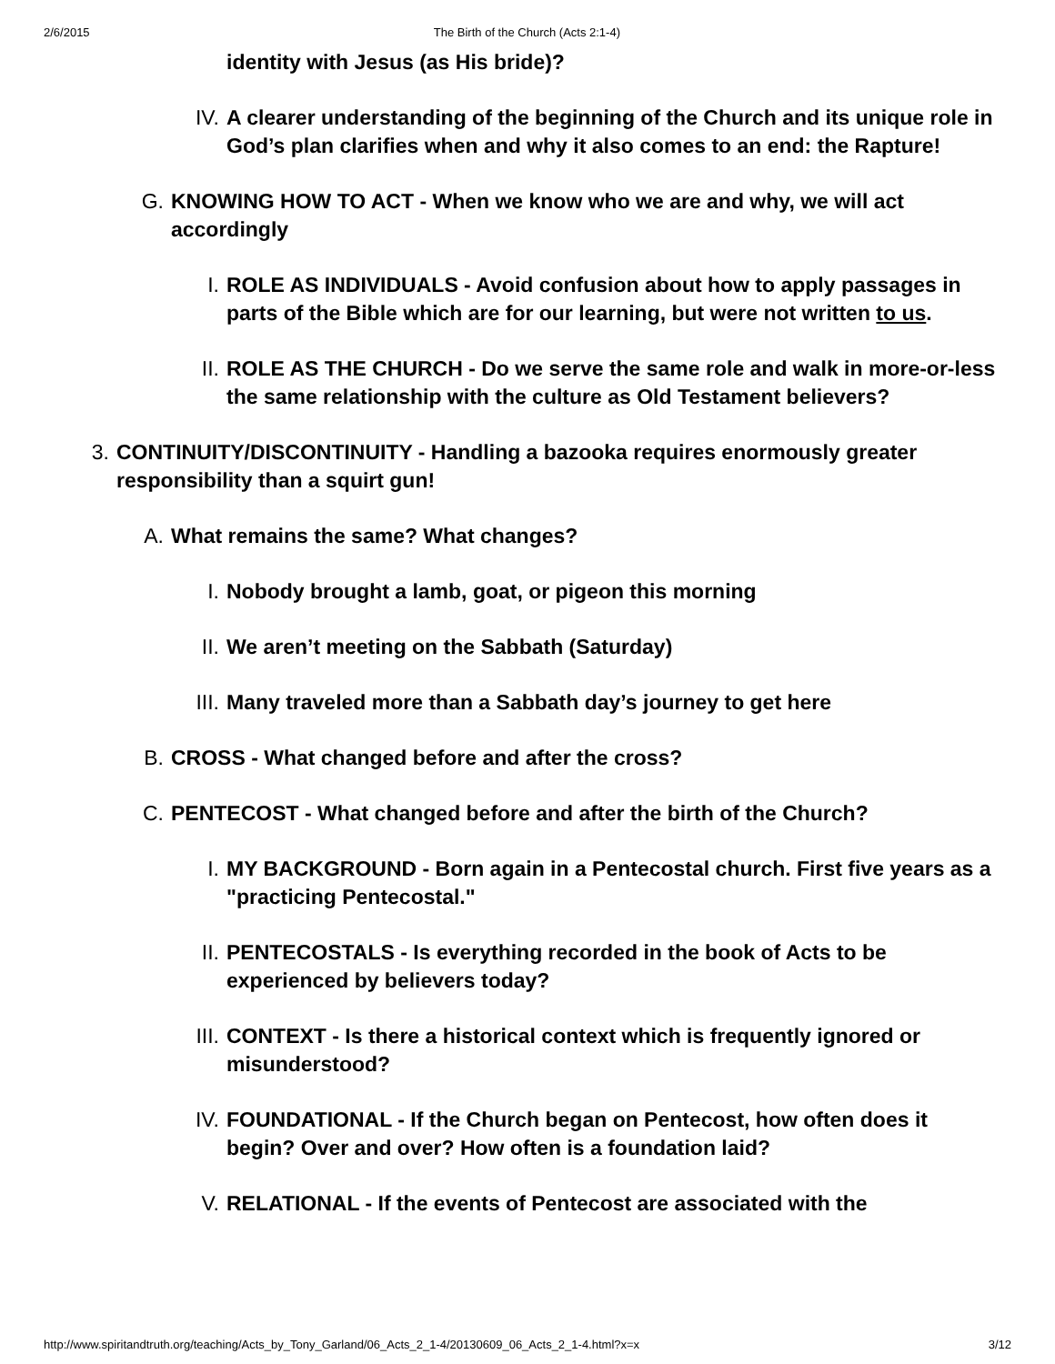2/6/2015 The Birth of the Church (Acts 2:1-4)
identity with Jesus (as His bride)?
IV. A clearer understanding of the beginning of the Church and its unique role in God’s plan clarifies when and why it also comes to an end: the Rapture!
G. KNOWING HOW TO ACT - When we know who we are and why, we will act accordingly
I. ROLE AS INDIVIDUALS - Avoid confusion about how to apply passages in parts of the Bible which are for our learning, but were not written to us.
II. ROLE AS THE CHURCH - Do we serve the same role and walk in more-or-less the same relationship with the culture as Old Testament believers?
3. CONTINUITY/DISCONTINUITY - Handling a bazooka requires enormously greater responsibility than a squirt gun!
A. What remains the same? What changes?
I. Nobody brought a lamb, goat, or pigeon this morning
II. We aren’t meeting on the Sabbath (Saturday)
III. Many traveled more than a Sabbath day’s journey to get here
B. CROSS - What changed before and after the cross?
C. PENTECOST - What changed before and after the birth of the Church?
I. MY BACKGROUND - Born again in a Pentecostal church. First five years as a "practicing Pentecostal."
II. PENTECOSTALS - Is everything recorded in the book of Acts to be experienced by believers today?
III. CONTEXT - Is there a historical context which is frequently ignored or misunderstood?
IV. FOUNDATIONAL - If the Church began on Pentecost, how often does it begin? Over and over? How often is a foundation laid?
V. RELATIONAL - If the events of Pentecost are associated with the
http://www.spiritandtruth.org/teaching/Acts_by_Tony_Garland/06_Acts_2_1-4/20130609_06_Acts_2_1-4.html?x=x 3/12